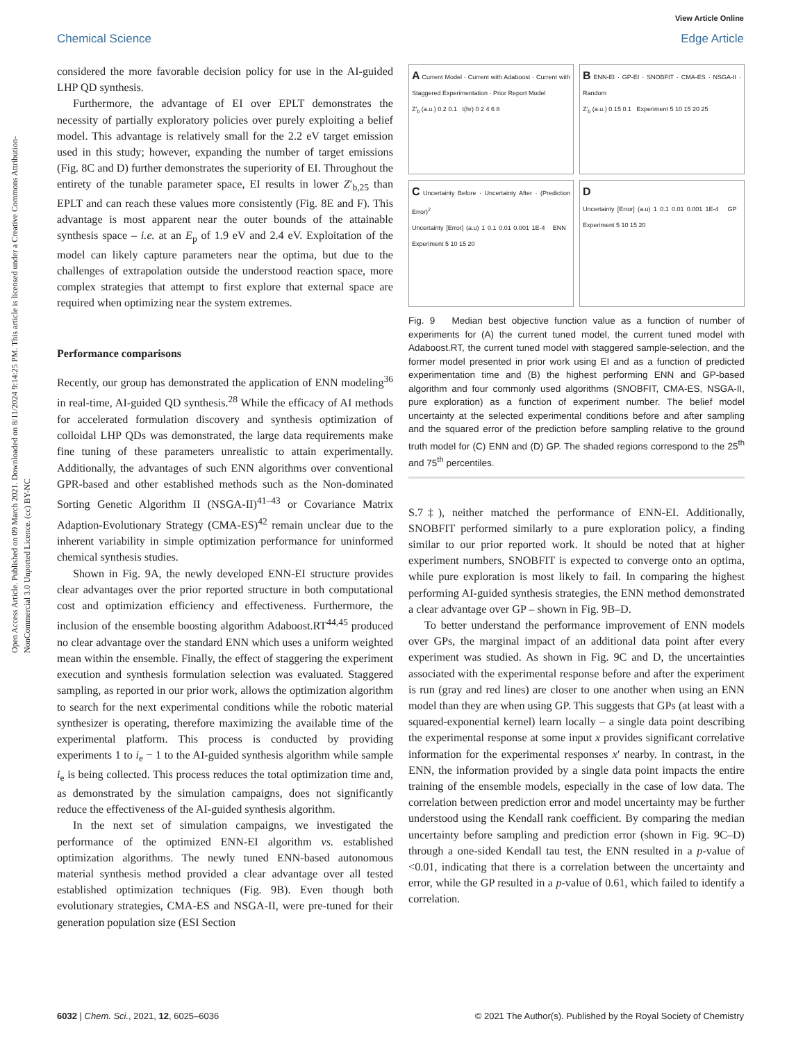Chemical Science
View Article Online
Edge Article
Open Access Article. Published on 09 March 2021. Downloaded on 8/11/2024 9:14:25 PM. This article is licensed under a Creative Commons Attribution-NonCommercial 3.0 Unported Licence. (cc) BY-NC
considered the more favorable decision policy for use in the AI-guided LHP QD synthesis.
Furthermore, the advantage of EI over EPLT demonstrates the necessity of partially exploratory policies over purely exploiting a belief model. This advantage is relatively small for the 2.2 eV target emission used in this study; however, expanding the number of target emissions (Fig. 8C and D) further demonstrates the superiority of EI. Throughout the entirety of the tunable parameter space, EI results in lower Z′<sub>b,25</sub> than EPLT and can reach these values more consistently (Fig. 8E and F). This advantage is most apparent near the outer bounds of the attainable synthesis space – i.e. at an E<sub>p</sub> of 1.9 eV and 2.4 eV. Exploitation of the model can likely capture parameters near the optima, but due to the challenges of extrapolation outside the understood reaction space, more complex strategies that attempt to first explore that external space are required when optimizing near the system extremes.
Performance comparisons
Recently, our group has demonstrated the application of ENN modeling<sup>36</sup> in real-time, AI-guided QD synthesis.<sup>28</sup> While the efficacy of AI methods for accelerated formulation discovery and synthesis optimization of colloidal LHP QDs was demonstrated, the large data requirements make fine tuning of these parameters unrealistic to attain experimentally. Additionally, the advantages of such ENN algorithms over conventional GPR-based and other established methods such as the Non-dominated Sorting Genetic Algorithm II (NSGA-II)<sup>41–43</sup> or Covariance Matrix Adaption-Evolutionary Strategy (CMA-ES)<sup>42</sup> remain unclear due to the inherent variability in simple optimization performance for uninformed chemical synthesis studies.
Shown in Fig. 9A, the newly developed ENN-EI structure provides clear advantages over the prior reported structure in both computational cost and optimization efficiency and effectiveness. Furthermore, the inclusion of the ensemble boosting algorithm Adaboost.RT<sup>44,45</sup> produced no clear advantage over the standard ENN which uses a uniform weighted mean within the ensemble. Finally, the effect of staggering the experiment execution and synthesis formulation selection was evaluated. Staggered sampling, as reported in our prior work, allows the optimization algorithm to search for the next experimental conditions while the robotic material synthesizer is operating, therefore maximizing the available time of the experimental platform. This process is conducted by providing experiments 1 to i<sub>e</sub> − 1 to the AI-guided synthesis algorithm while sample i<sub>e</sub> is being collected. This process reduces the total optimization time and, as demonstrated by the simulation campaigns, does not significantly reduce the effectiveness of the AI-guided synthesis algorithm.
In the next set of simulation campaigns, we investigated the performance of the optimized ENN-EI algorithm vs. established optimization algorithms. The newly tuned ENN-based autonomous material synthesis method provided a clear advantage over all tested established optimization techniques (Fig. 9B). Even though both evolutionary strategies, CMA-ES and NSGA-II, were pre-tuned for their generation population size (ESI Section
A Current Model · Current with Adaboost · Current with Staggered Experimentation · Prior Report Model
Z′<sub>b</sub> (a.u.) 0.2 0.1 t(hr) 0 2 4 6 8
B ENN-EI · GP-EI · SNOBFIT · CMA-ES · NSGA-II · Random
Z′<sub>b</sub> (a.u.) 0.15 0.1 Experiment 5 10 15 20 25
C Uncertainty Before · Uncertainty After · (Prediction Error)<sup>2</sup>
Uncertainty [Error] (a.u) 1 0.1 0.01 0.001 1E-4 ENN Experiment 5 10 15 20
D
Uncertainty [Error] (a.u) 1 0.1 0.01 0.001 1E-4 GP Experiment 5 10 15 20
Fig. 9 Median best objective function value as a function of number of experiments for (A) the current tuned model, the current tuned model with Adaboost.RT, the current tuned model with staggered sample-selection, and the former model presented in prior work using EI and as a function of predicted experimentation time and (B) the highest performing ENN and GP-based algorithm and four commonly used algorithms (SNOBFIT, CMA-ES, NSGA-II, pure exploration) as a function of experiment number. The belief model uncertainty at the selected experimental conditions before and after sampling and the squared error of the prediction before sampling relative to the ground truth model for (C) ENN and (D) GP. The shaded regions correspond to the 25<sup>th</sup> and 75<sup>th</sup> percentiles.
S.7‡), neither matched the performance of ENN-EI. Additionally, SNOBFIT performed similarly to a pure exploration policy, a finding similar to our prior reported work. It should be noted that at higher experiment numbers, SNOBFIT is expected to converge onto an optima, while pure exploration is most likely to fail. In comparing the highest performing AI-guided synthesis strategies, the ENN method demonstrated a clear advantage over GP – shown in Fig. 9B–D.
To better understand the performance improvement of ENN models over GPs, the marginal impact of an additional data point after every experiment was studied. As shown in Fig. 9C and D, the uncertainties associated with the experimental response before and after the experiment is run (gray and red lines) are closer to one another when using an ENN model than they are when using GP. This suggests that GPs (at least with a squared-exponential kernel) learn locally – a single data point describing the experimental response at some input x provides significant correlative information for the experimental responses x′ nearby. In contrast, in the ENN, the information provided by a single data point impacts the entire training of the ensemble models, especially in the case of low data. The correlation between prediction error and model uncertainty may be further understood using the Kendall rank coefficient. By comparing the median uncertainty before sampling and prediction error (shown in Fig. 9C–D) through a one-sided Kendall tau test, the ENN resulted in a p-value of <0.01, indicating that there is a correlation between the uncertainty and error, while the GP resulted in a p-value of 0.61, which failed to identify a correlation.
6032 | Chem. Sci., 2021, 12, 6025–6036 © 2021 The Author(s). Published by the Royal Society of Chemistry